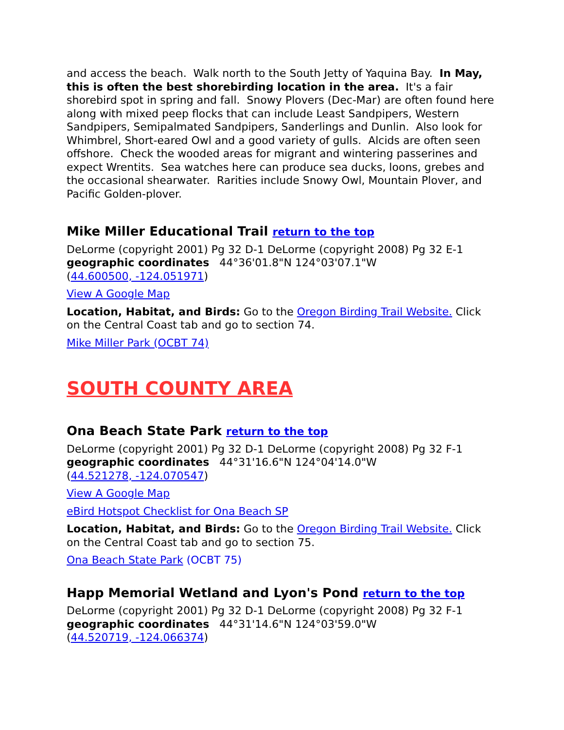and access the beach. Walk north to the South Jetty of Yaquina Bay. In May, this is often the best shorebirding location in the area. It's a fair shorebird spot in spring and fall. Snowy Plovers (Dec-Mar) are often found here along with mixed peep flocks that can include Least Sandpipers, Western Sandpipers, Semipalmated Sandpipers, Sanderlings and Dunlin. Also look for Whimbrel, Short-eared Owl and a good variety of gulls. Alcids are often seen offshore. Check the wooded areas for migrant and wintering passerines and expect Wrentits. Sea watches here can produce sea ducks, loons, grebes and the occasional shearwater. Rarities include Snowy Owl, Mountain Plover, and Pacific Golden-plover.
Mike Miller Educational Trail return to the top
DeLorme (copyright 2001) Pg 32 D-1 DeLorme (copyright 2008) Pg 32 E-1
geographic coordinates 44°36'01.8"N 124°03'07.1"W
(44.600500, -124.051971)
View A Google Map
Location, Habitat, and Birds: Go to the Oregon Birding Trail Website. Click on the Central Coast tab and go to section 74.
Mike Miller Park (OCBT 74)
SOUTH COUNTY AREA
Ona Beach State Park return to the top
DeLorme (copyright 2001) Pg 32 D-1 DeLorme (copyright 2008) Pg 32 F-1
geographic coordinates 44°31'16.6"N 124°04'14.0"W
(44.521278, -124.070547)
View A Google Map
eBird Hotspot Checklist for Ona Beach SP
Location, Habitat, and Birds: Go to the Oregon Birding Trail Website. Click on the Central Coast tab and go to section 75.
Ona Beach State Park (OCBT 75)
Happ Memorial Wetland and Lyon's Pond return to the top
DeLorme (copyright 2001) Pg 32 D-1 DeLorme (copyright 2008) Pg 32 F-1
geographic coordinates 44°31'14.6"N 124°03'59.0"W
(44.520719, -124.066374)